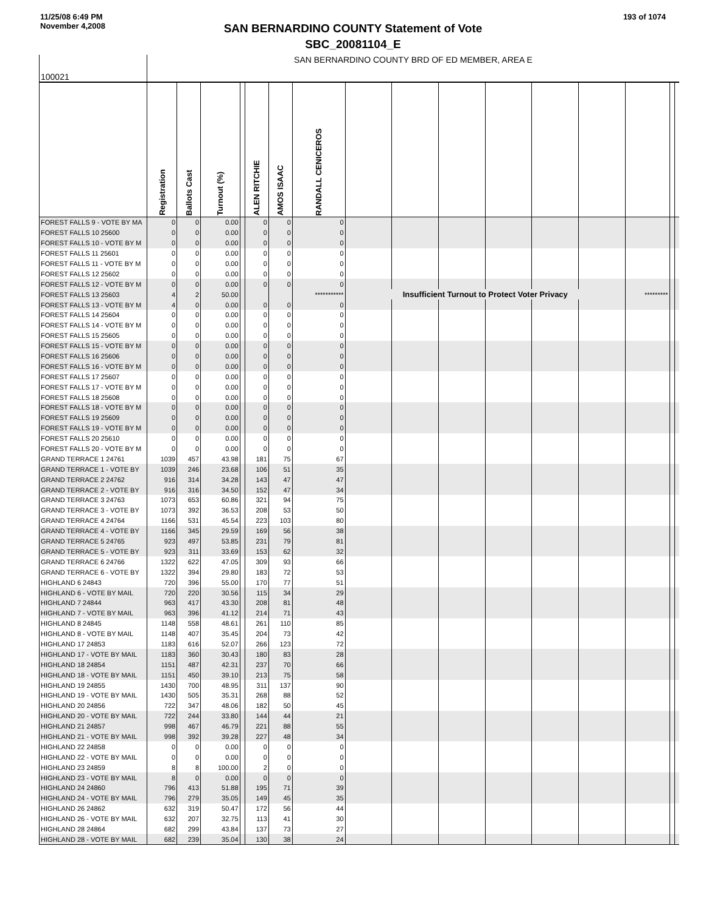11/25/08 6:49 PM
November 4,2008
193 of 1074
SAN BERNARDINO COUNTY Statement of Vote
SBC_20081104_E
| 100021 | SAN BERNARDINO COUNTY BRD OF ED MEMBER, AREA E | | | | | | | | | | | | | | | |
| | Registration | Ballots Cast | Turnout (%) | | ALEN RITCHIE | AMOS ISAAC | RANDALL CENICEROS | | | | | | | | | |
| FOREST FALLS 9 - VOTE BY MA | 0 | 0 | 0.00 | | 0 | 0 | 0 | | | | | | | | | |
| FOREST FALLS 10 25600 | 0 | 0 | 0.00 | | 0 | 0 | 0 | | | | | | | | | |
| FOREST FALLS 10 - VOTE BY M | 0 | 0 | 0.00 | | 0 | 0 | 0 | | | | | | | | | |
| FOREST FALLS 11 25601 | 0 | 0 | 0.00 | | 0 | 0 | 0 | | | | | | | | | |
| FOREST FALLS 11 - VOTE BY M | 0 | 0 | 0.00 | | 0 | 0 | 0 | | | | | | | | | |
| FOREST FALLS 12 25602 | 0 | 0 | 0.00 | | 0 | 0 | 0 | | | | | | | | | |
| FOREST FALLS 12 - VOTE BY M | 0 | 0 | 0.00 | | 0 | 0 | 0 | | | | | | | | | |
| FOREST FALLS 13 25603 | 4 | 2 | 50.00 | | | | *********** | Insufficient Turnout to Protect Voter Privacy | | | | | | ********* | | |
| FOREST FALLS 13 - VOTE BY M | 4 | 0 | 0.00 | | 0 | 0 | 0 | | | | | | | | | |
| FOREST FALLS 14 25604 | 0 | 0 | 0.00 | | 0 | 0 | 0 | | | | | | | | | |
| FOREST FALLS 14 - VOTE BY M | 0 | 0 | 0.00 | | 0 | 0 | 0 | | | | | | | | | |
| FOREST FALLS 15 25605 | 0 | 0 | 0.00 | | 0 | 0 | 0 | | | | | | | | | |
| FOREST FALLS 15 - VOTE BY M | 0 | 0 | 0.00 | | 0 | 0 | 0 | | | | | | | | | |
| FOREST FALLS 16 25606 | 0 | 0 | 0.00 | | 0 | 0 | 0 | | | | | | | | | |
| FOREST FALLS 16 - VOTE BY M | 0 | 0 | 0.00 | | 0 | 0 | 0 | | | | | | | | | |
| FOREST FALLS 17 25607 | 0 | 0 | 0.00 | | 0 | 0 | 0 | | | | | | | | | |
| FOREST FALLS 17 - VOTE BY M | 0 | 0 | 0.00 | | 0 | 0 | 0 | | | | | | | | | |
| FOREST FALLS 18 25608 | 0 | 0 | 0.00 | | 0 | 0 | 0 | | | | | | | | | |
| FOREST FALLS 18 - VOTE BY M | 0 | 0 | 0.00 | | 0 | 0 | 0 | | | | | | | | | |
| FOREST FALLS 19 25609 | 0 | 0 | 0.00 | | 0 | 0 | 0 | | | | | | | | | |
| FOREST FALLS 19 - VOTE BY M | 0 | 0 | 0.00 | | 0 | 0 | 0 | | | | | | | | | |
| FOREST FALLS 20 25610 | 0 | 0 | 0.00 | | 0 | 0 | 0 | | | | | | | | | |
| FOREST FALLS 20 - VOTE BY M | 0 | 0 | 0.00 | | 0 | 0 | 0 | | | | | | | | | |
| GRAND TERRACE 1 24761 | 1039 | 457 | 43.98 | | 181 | 75 | 67 | | | | | | | | | |
| GRAND TERRACE 1 - VOTE BY | 1039 | 246 | 23.68 | | 106 | 51 | 35 | | | | | | | | | |
| GRAND TERRACE 2 24762 | 916 | 314 | 34.28 | | 143 | 47 | 47 | | | | | | | | | |
| GRAND TERRACE 2 - VOTE BY | 916 | 316 | 34.50 | | 152 | 47 | 34 | | | | | | | | | |
| GRAND TERRACE 3 24763 | 1073 | 653 | 60.86 | | 321 | 94 | 75 | | | | | | | | | |
| GRAND TERRACE 3 - VOTE BY | 1073 | 392 | 36.53 | | 208 | 53 | 50 | | | | | | | | | |
| GRAND TERRACE 4 24764 | 1166 | 531 | 45.54 | | 223 | 103 | 80 | | | | | | | | | |
| GRAND TERRACE 4 - VOTE BY | 1166 | 345 | 29.59 | | 169 | 56 | 38 | | | | | | | | | |
| GRAND TERRACE 5 24765 | 923 | 497 | 53.85 | | 231 | 79 | 81 | | | | | | | | | |
| GRAND TERRACE 5 - VOTE BY | 923 | 311 | 33.69 | | 153 | 62 | 32 | | | | | | | | | |
| GRAND TERRACE 6 24766 | 1322 | 622 | 47.05 | | 309 | 93 | 66 | | | | | | | | | |
| GRAND TERRACE 6 - VOTE BY | 1322 | 394 | 29.80 | | 183 | 72 | 53 | | | | | | | | | |
| HIGHLAND 6 24843 | 720 | 396 | 55.00 | | 170 | 77 | 51 | | | | | | | | | |
| HIGHLAND 6 - VOTE BY MAIL | 720 | 220 | 30.56 | | 115 | 34 | 29 | | | | | | | | | |
| HIGHLAND 7 24844 | 963 | 417 | 43.30 | | 208 | 81 | 48 | | | | | | | | | |
| HIGHLAND 7 - VOTE BY MAIL | 963 | 396 | 41.12 | | 214 | 71 | 43 | | | | | | | | | |
| HIGHLAND 8 24845 | 1148 | 558 | 48.61 | | 261 | 110 | 85 | | | | | | | | | |
| HIGHLAND 8 - VOTE BY MAIL | 1148 | 407 | 35.45 | | 204 | 73 | 42 | | | | | | | | | |
| HIGHLAND 17 24853 | 1183 | 616 | 52.07 | | 266 | 123 | 72 | | | | | | | | | |
| HIGHLAND 17 - VOTE BY MAIL | 1183 | 360 | 30.43 | | 180 | 83 | 28 | | | | | | | | | |
| HIGHLAND 18 24854 | 1151 | 487 | 42.31 | | 237 | 70 | 66 | | | | | | | | | |
| HIGHLAND 18 - VOTE BY MAIL | 1151 | 450 | 39.10 | | 213 | 75 | 58 | | | | | | | | | |
| HIGHLAND 19 24855 | 1430 | 700 | 48.95 | | 311 | 137 | 90 | | | | | | | | | |
| HIGHLAND 19 - VOTE BY MAIL | 1430 | 505 | 35.31 | | 268 | 88 | 52 | | | | | | | | | |
| HIGHLAND 20 24856 | 722 | 347 | 48.06 | | 182 | 50 | 45 | | | | | | | | | |
| HIGHLAND 20 - VOTE BY MAIL | 722 | 244 | 33.80 | | 144 | 44 | 21 | | | | | | | | | |
| HIGHLAND 21 24857 | 998 | 467 | 46.79 | | 221 | 88 | 55 | | | | | | | | | |
| HIGHLAND 21 - VOTE BY MAIL | 998 | 392 | 39.28 | | 227 | 48 | 34 | | | | | | | | | |
| HIGHLAND 22 24858 | 0 | 0 | 0.00 | | 0 | 0 | 0 | | | | | | | | | |
| HIGHLAND 22 - VOTE BY MAIL | 0 | 0 | 0.00 | | 0 | 0 | 0 | | | | | | | | | |
| HIGHLAND 23 24859 | 8 | 8 | 100.00 | | 2 | 0 | 0 | | | | | | | | | |
| HIGHLAND 23 - VOTE BY MAIL | 8 | 0 | 0.00 | | 0 | 0 | 0 | | | | | | | | | |
| HIGHLAND 24 24860 | 796 | 413 | 51.88 | | 195 | 71 | 39 | | | | | | | | | |
| HIGHLAND 24 - VOTE BY MAIL | 796 | 279 | 35.05 | | 149 | 45 | 35 | | | | | | | | | |
| HIGHLAND 26 24862 | 632 | 319 | 50.47 | | 172 | 56 | 44 | | | | | | | | | |
| HIGHLAND 26 - VOTE BY MAIL | 632 | 207 | 32.75 | | 113 | 41 | 30 | | | | | | | | | |
| HIGHLAND 28 24864 | 682 | 299 | 43.84 | | 137 | 73 | 27 | | | | | | | | | |
| HIGHLAND 28 - VOTE BY MAIL | 682 | 239 | 35.04 | | 130 | 38 | 24 | | | | | | | | | |